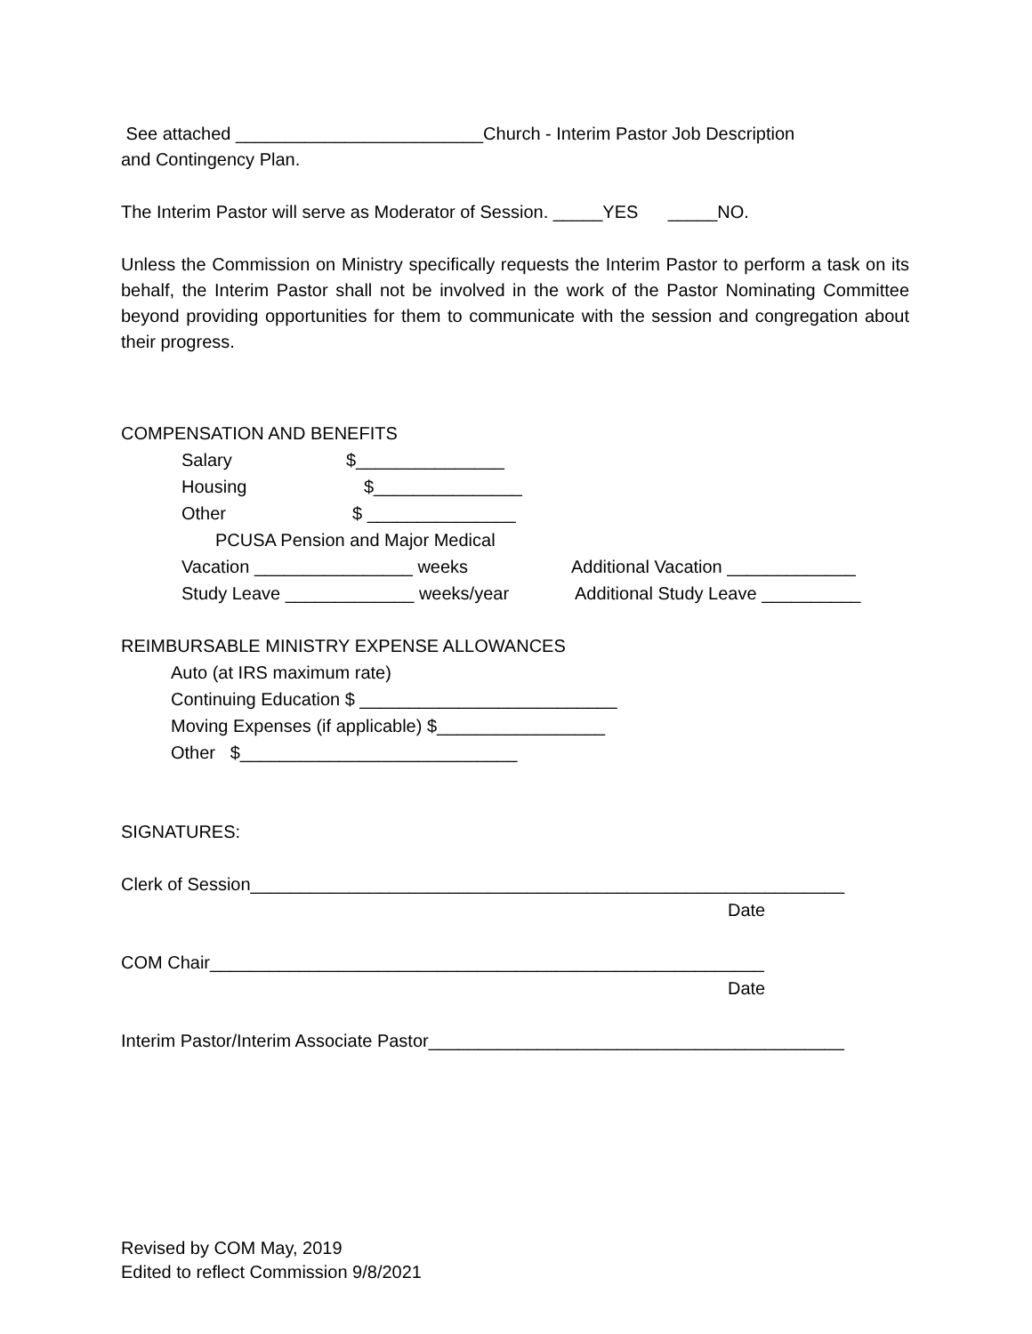See attached _________________________Church - Interim Pastor Job Description
and Contingency Plan.
The Interim Pastor will serve as Moderator of Session. _____YES _____NO.
Unless the Commission on Ministry specifically requests the Interim Pastor to perform a task on its behalf, the Interim Pastor shall not be involved in the work of the Pastor Nominating Committee beyond providing opportunities for them to communicate with the session and congregation about their progress.
COMPENSATION AND BENEFITS
Salary $_______________
Housing $_______________
Other $ _______________
PCUSA Pension and Major Medical
Vacation ________________ weeks Additional Vacation _____________
Study Leave _____________ weeks/year Additional Study Leave __________
REIMBURSABLE MINISTRY EXPENSE ALLOWANCES
Auto (at IRS maximum rate)
Continuing Education $ __________________________
Moving Expenses (if applicable) $_________________
Other $____________________________
SIGNATURES:
Clerk of Session____________________________________________________________
Date
COM Chair________________________________________________________
Date
Interim Pastor/Interim Associate Pastor__________________________________________
Revised by COM May, 2019
Edited to reflect Commission 9/8/2021